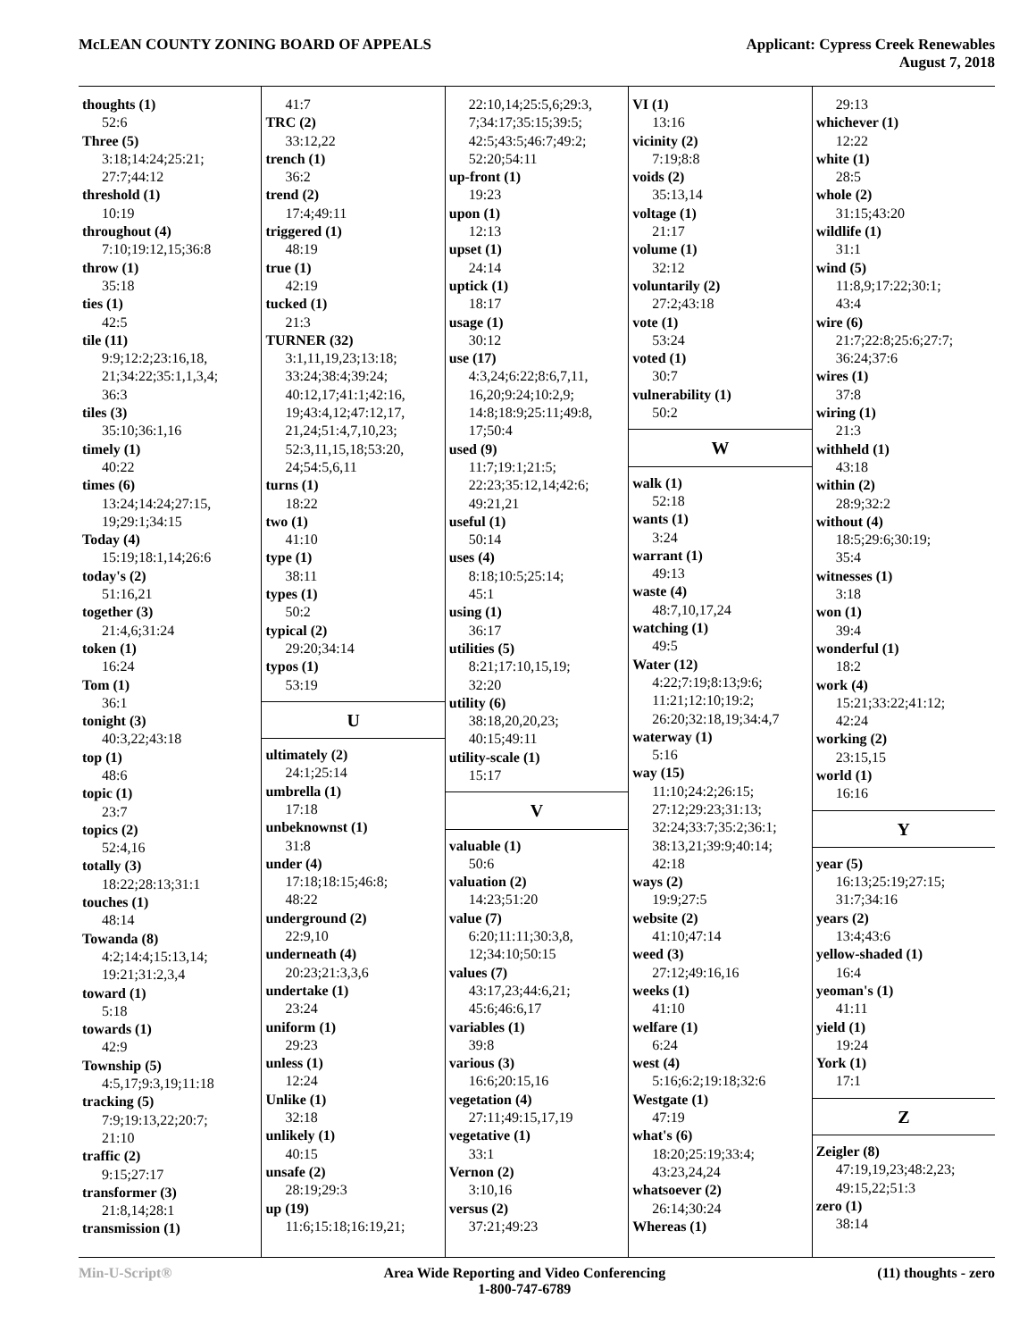McLEAN COUNTY ZONING BOARD OF APPEALS
Applicant: Cypress Creek Renewables
August 7, 2018
thoughts (1)
52:6
Three (5)
3:18;14:24;25:21;
27:7;44:12
threshold (1)
10:19
throughout (4)
7:10;19:12,15;36:8
throw (1)
35:18
ties (1)
42:5
tile (11)
9:9;12:2;23:16,18,
21;34:22;35:1,1,3,4;
36:3
tiles (3)
35:10;36:1,16
timely (1)
40:22
times (6)
13:24;14:24;27:15,
19;29:1;34:15
Today (4)
15:19;18:1,14;26:6
today's (2)
51:16,21
together (3)
21:4,6;31:24
token (1)
16:24
Tom (1)
36:1
tonight (3)
40:3,22;43:18
top (1)
48:6
topic (1)
23:7
topics (2)
52:4,16
totally (3)
18:22;28:13;31:1
touches (1)
48:14
Towanda (8)
4:2;14:4;15:13,14;
19:21;31:2,3,4
toward (1)
5:18
towards (1)
42:9
Township (5)
4:5,17;9:3,19;11:18
tracking (5)
7:9;19:13,22;20:7;
21:10
traffic (2)
9:15;27:17
transformer (3)
21:8,14;28:1
transmission (1)
41:7
TRC (2)
33:12,22
trench (1)
36:2
trend (2)
17:4;49:11
triggered (1)
48:19
true (1)
42:19
tucked (1)
21:3
TURNER (32)
3:1,11,19,23;13:18;
33:24;38:4;39:24;
40:12,17;41:1;42:16,
19;43:4,12;47:12,17,
21,24;51:4,7,10,23;
52:3,11,15,18;53:20,
24;54:5,6,11
turns (1)
18:22
two (1)
41:10
type (1)
38:11
types (1)
50:2
typical (2)
29:20;34:14
typos (1)
53:19
U
ultimately (2)
24:1;25:14
umbrella (1)
17:18
unbeknownst (1)
31:8
under (4)
17:18;18:15;46:8;
48:22
underground (2)
22:9,10
underneath (4)
20:23;21:3,3,6
undertake (1)
23:24
uniform (1)
29:23
unless (1)
12:24
Unlike (1)
32:18
unlikely (1)
40:15
unsafe (2)
28:19;29:3
up (19)
11:6;15:18;16:19,21;
22:10,14;25:5,6;29:3,
7;34:17;35:15;39:5;
42:5;43:5;46:7;49:2;
52:20;54:11
up-front (1)
19:23
upon (1)
12:13
upset (1)
24:14
uptick (1)
18:17
usage (1)
30:12
use (17)
4:3,24;6:22;8:6,7,11,
16,20;9:24;10:2,9;
14:8;18:9;25:11;49:8,
17;50:4
used (9)
11:7;19:1;21:5;
22:23;35:12,14;42:6;
49:21,21
useful (1)
50:14
uses (4)
8:18;10:5;25:14;
45:1
using (1)
36:17
utilities (5)
8:21;17:10,15,19;
32:20
utility (6)
38:18,20,20,23;
40:15;49:11
utility-scale (1)
15:17
V
valuable (1)
50:6
valuation (2)
14:23;51:20
value (7)
6:20;11:11;30:3,8,
12;34:10;50:15
values (7)
43:17,23;44:6,21;
45:6;46:6,17
variables (1)
39:8
various (3)
16:6;20:15,16
vegetation (4)
27:11;49:15,17,19
vegetative (1)
33:1
Vernon (2)
3:10,16
versus (2)
37:21;49:23
VI (1)
13:16
vicinity (2)
7:19;8:8
voids (2)
35:13,14
voltage (1)
21:17
volume (1)
32:12
voluntarily (2)
27:2;43:18
vote (1)
53:24
voted (1)
30:7
vulnerability (1)
50:2
W
walk (1)
52:18
wants (1)
3:24
warrant (1)
49:13
waste (4)
48:7,10,17,24
watching (1)
49:5
Water (12)
4:22;7:19;8:13;9:6;
11:21;12:10;19:2;
26:20;32:18,19;34:4,7
waterway (1)
5:16
way (15)
11:10;24:2;26:15;
27:12;29:23;31:13;
32:24;33:7;35:2;36:1;
38:13,21;39:9;40:14;
42:18
ways (2)
19:9;27:5
website (2)
41:10;47:14
weed (3)
27:12;49:16,16
weeks (1)
41:10
welfare (1)
6:24
west (4)
5:16;6:2;19:18;32:6
Westgate (1)
47:19
what's (6)
18:20;25:19;33:4;
43:23,24,24
whatsoever (2)
26:14;30:24
Whereas (1)
29:13
whichever (1)
12:22
white (1)
28:5
whole (2)
31:15;43:20
wildlife (1)
31:1
wind (5)
11:8,9;17:22;30:1;
43:4
wire (6)
21:7;22:8;25:6;27:7;
36:24;37:6
wires (1)
37:8
wiring (1)
21:3
withheld (1)
43:18
within (2)
28:9;32:2
without (4)
18:5;29:6;30:19;
35:4
witnesses (1)
3:18
won (1)
39:4
wonderful (1)
18:2
work (4)
15:21;33:22;41:12;
42:24
working (2)
23:15,15
world (1)
16:16
Y
year (5)
16:13;25:19;27:15;
31:7;34:16
years (2)
13:4;43:6
yellow-shaded (1)
16:4
yeoman's (1)
41:11
yield (1)
19:24
York (1)
17:1
Z
Zeigler (8)
47:19,19,23;48:2,23;
49:15,22;51:3
zero (1)
38:14
Min-U-Script® Area Wide Reporting and Video Conferencing
1-800-747-6789
(11) thoughts - zero